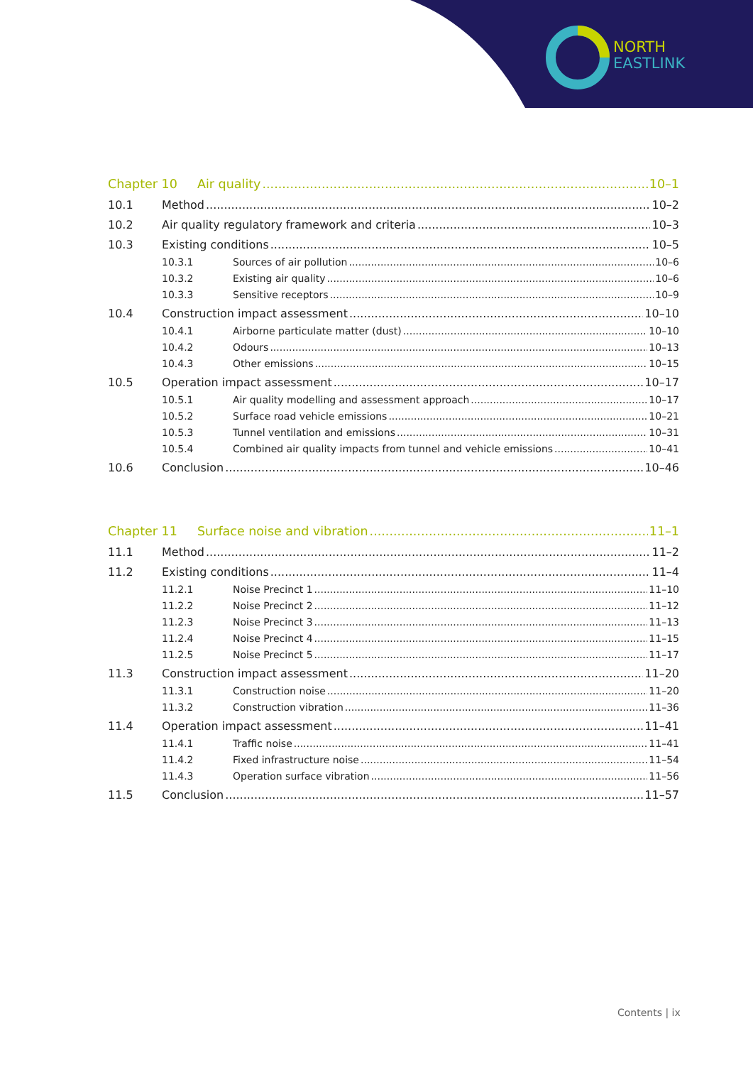NORTH
EAST LINK
Chapter 10 Air quality 10–1
10.1 Method 10–2
10.2 Air quality regulatory framework and criteria 10–3
10.3 Existing conditions 10–5
10.3.1 Sources of air pollution 10–6
10.3.2 Existing air quality 10–6
10.3.3 Sensitive receptors 10–9
10.4 Construction impact assessment 10–10
10.4.1 Airborne particulate matter (dust) 10–10
10.4.2 Odours 10–13
10.4.3 Other emissions 10–15
10.5 Operation impact assessment 10–17
10.5.1 Air quality modelling and assessment approach 10–17
10.5.2 Surface road vehicle emissions 10–21
10.5.3 Tunnel ventilation and emissions 10–31
10.5.4 Combined air quality impacts from tunnel and vehicle emissions 10–41
10.6 Conclusion 10–46
Chapter 11 Surface noise and vibration 11–1
11.1 Method 11–2
11.2 Existing conditions 11–4
11.2.1 Noise Precinct 1 11–10
11.2.2 Noise Precinct 2 11–12
11.2.3 Noise Precinct 3 11–13
11.2.4 Noise Precinct 4 11–15
11.2.5 Noise Precinct 5 11–17
11.3 Construction impact assessment 11–20
11.3.1 Construction noise 11–20
11.3.2 Construction vibration 11–36
11.4 Operation impact assessment 11–41
11.4.1 Traffic noise 11–41
11.4.2 Fixed infrastructure noise 11–54
11.4.3 Operation surface vibration 11–56
11.5 Conclusion 11–57
Contents | ix